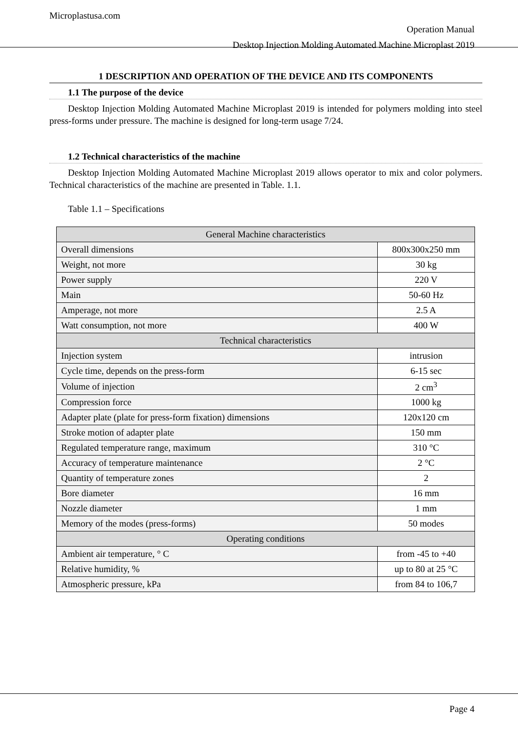Microplastusa.com
Operation Manual
Desktop Injection Molding Automated Machine Microplast 2019
1 DESCRIPTION AND OPERATION OF THE DEVICE AND ITS COMPONENTS
1.1 The purpose of the device
Desktop Injection Molding Automated Machine Microplast 2019 is intended for polymers molding into steel press-forms under pressure. The machine is designed for long-term usage 7/24.
1.2 Technical characteristics of the machine
Desktop Injection Molding Automated Machine Microplast 2019 allows operator to mix and color polymers. Technical characteristics of the machine are presented in Table. 1.1.
Table 1.1 – Specifications
| General Machine characteristics | |
| Overall dimensions | 800x300x250 mm |
| Weight, not more | 30 kg |
| Power supply | 220 V |
| Main | 50-60 Hz |
| Amperage, not more | 2.5 A |
| Watt consumption, not more | 400 W |
| Technical characteristics | |
| Injection system | intrusion |
| Cycle time, depends on the press-form | 6-15 sec |
| Volume of injection | 2 cm<sup>3</sup> |
| Compression force | 1000 kg |
| Adapter plate (plate for press-form fixation) dimensions | 120x120 cm |
| Stroke motion of adapter plate | 150 mm |
| Regulated temperature range, maximum | 310 °C |
| Accuracy of temperature maintenance | 2 °C |
| Quantity of temperature zones | 2 |
| Bore diameter | 16 mm |
| Nozzle diameter | 1 mm |
| Memory of the modes (press-forms) | 50 modes |
| Operating conditions | |
| Ambient air temperature, ° C | from -45 to +40 |
| Relative humidity, % | up to 80 at 25 °C |
| Atmospheric pressure, kPa | from 84 to 106,7 |
Page 4